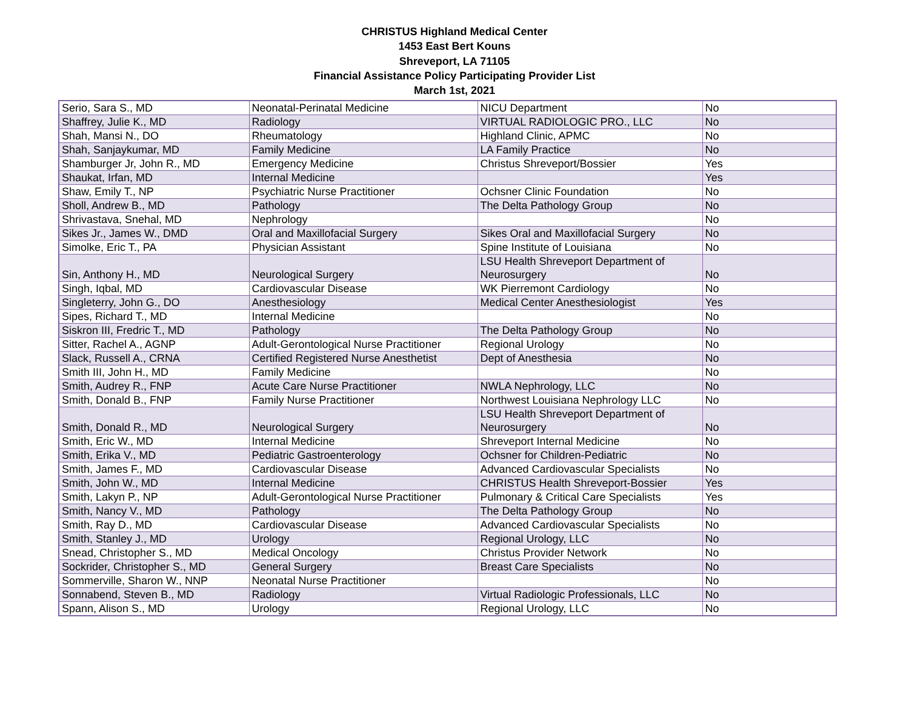CHRISTUS Highland Medical Center
1453 East Bert Kouns
Shreveport, LA 71105
Financial Assistance Policy Participating Provider List
March 1st, 2021
| Serio, Sara S., MD | Neonatal-Perinatal Medicine | NICU Department | No |
| Shaffrey, Julie K., MD | Radiology | VIRTUAL RADIOLOGIC PRO., LLC | No |
| Shah, Mansi N., DO | Rheumatology | Highland Clinic, APMC | No |
| Shah, Sanjaykumar, MD | Family Medicine | LA Family Practice | No |
| Shamburger Jr, John R., MD | Emergency Medicine | Christus Shreveport/Bossier | Yes |
| Shaukat, Irfan, MD | Internal Medicine | | Yes |
| Shaw, Emily T., NP | Psychiatric Nurse Practitioner | Ochsner Clinic Foundation | No |
| Sholl, Andrew B., MD | Pathology | The Delta Pathology Group | No |
| Shrivastava, Snehal, MD | Nephrology | | No |
| Sikes Jr., James W., DMD | Oral and Maxillofacial Surgery | Sikes Oral and Maxillofacial Surgery | No |
| Simolke, Eric T., PA | Physician Assistant | Spine Institute of Louisiana | No |
| Sin, Anthony H., MD | Neurological Surgery | LSU Health Shreveport Department of Neurosurgery | No |
| Singh, Iqbal, MD | Cardiovascular Disease | WK Pierremont Cardiology | No |
| Singleterry, John G., DO | Anesthesiology | Medical Center Anesthesiologist | Yes |
| Sipes, Richard T., MD | Internal Medicine | | No |
| Siskron III, Fredric T., MD | Pathology | The Delta Pathology Group | No |
| Sitter, Rachel A., AGNP | Adult-Gerontological Nurse Practitioner | Regional Urology | No |
| Slack, Russell A., CRNA | Certified Registered Nurse Anesthetist | Dept of Anesthesia | No |
| Smith III, John H., MD | Family Medicine | | No |
| Smith, Audrey R., FNP | Acute Care Nurse Practitioner | NWLA Nephrology, LLC | No |
| Smith, Donald B., FNP | Family Nurse Practitioner | Northwest Louisiana Nephrology LLC | No |
| Smith, Donald R., MD | Neurological Surgery | LSU Health Shreveport Department of Neurosurgery | No |
| Smith, Eric W., MD | Internal Medicine | Shreveport Internal Medicine | No |
| Smith, Erika V., MD | Pediatric Gastroenterology | Ochsner for Children-Pediatric | No |
| Smith, James F., MD | Cardiovascular Disease | Advanced Cardiovascular Specialists | No |
| Smith, John W., MD | Internal Medicine | CHRISTUS Health Shreveport-Bossier | Yes |
| Smith, Lakyn P., NP | Adult-Gerontological Nurse Practitioner | Pulmonary & Critical Care Specialists | Yes |
| Smith, Nancy V., MD | Pathology | The Delta Pathology Group | No |
| Smith, Ray D., MD | Cardiovascular Disease | Advanced Cardiovascular Specialists | No |
| Smith, Stanley J., MD | Urology | Regional Urology, LLC | No |
| Snead, Christopher S., MD | Medical Oncology | Christus Provider Network | No |
| Sockrider, Christopher S., MD | General Surgery | Breast Care Specialists | No |
| Sommerville, Sharon W., NNP | Neonatal Nurse Practitioner | | No |
| Sonnabend, Steven B., MD | Radiology | Virtual Radiologic Professionals, LLC | No |
| Spann, Alison S., MD | Urology | Regional Urology, LLC | No |